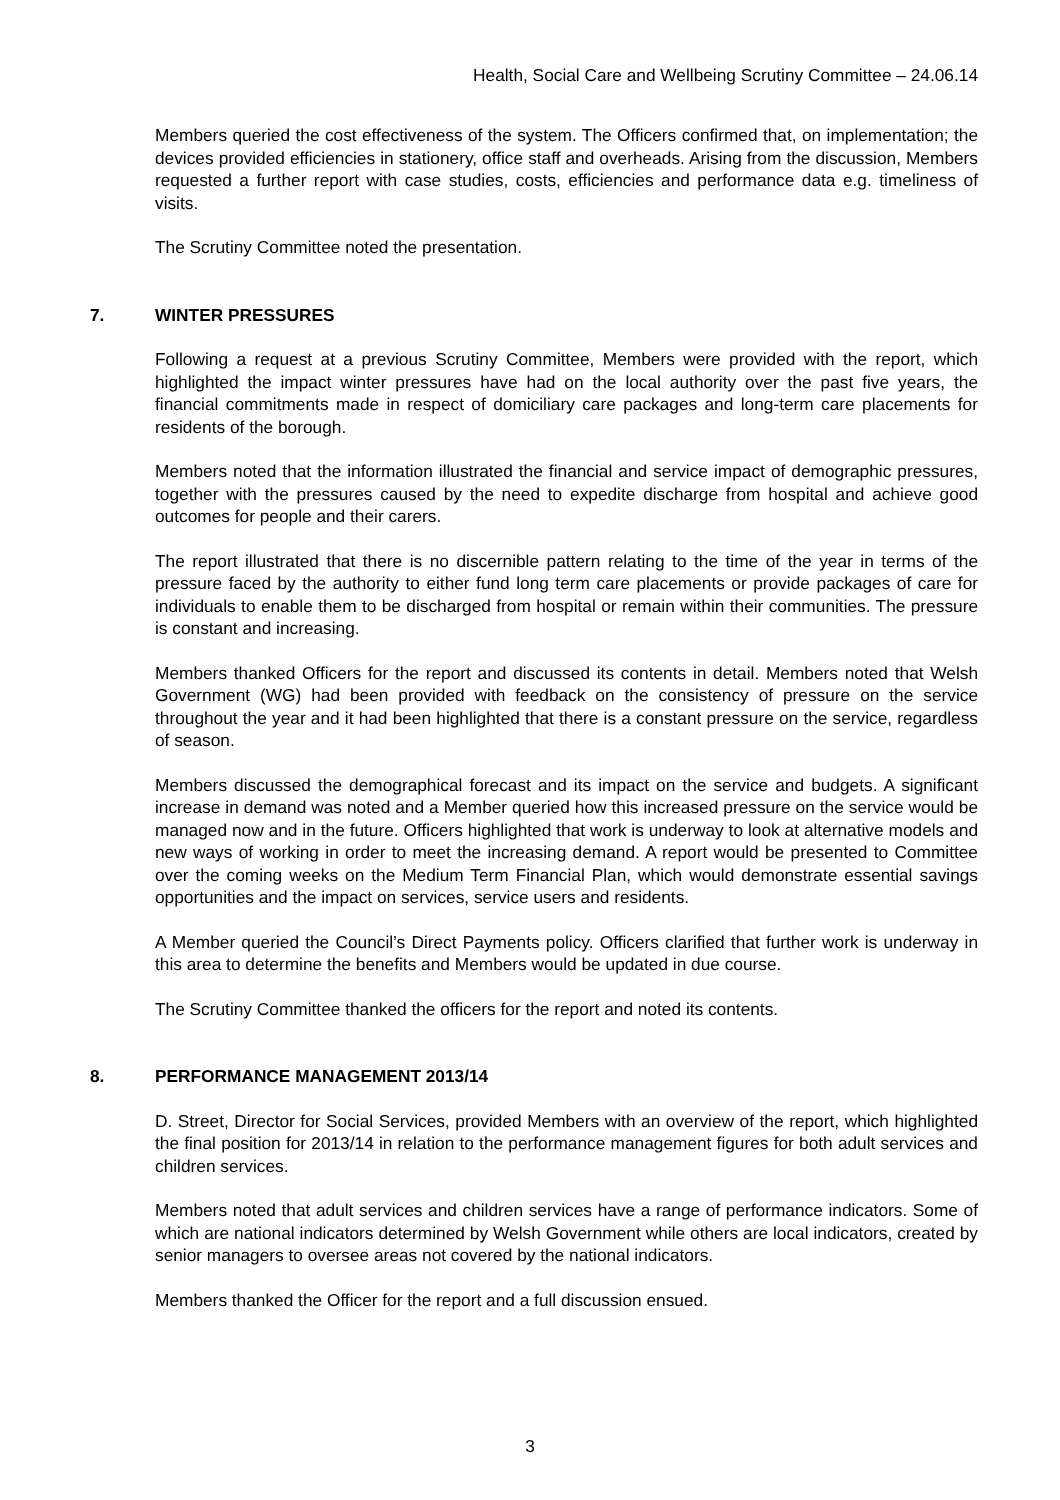Health, Social Care and Wellbeing Scrutiny Committee – 24.06.14
Members queried the cost effectiveness of the system. The Officers confirmed that, on implementation; the devices provided efficiencies in stationery, office staff and overheads. Arising from the discussion, Members requested a further report with case studies, costs, efficiencies and performance data e.g. timeliness of visits.
The Scrutiny Committee noted the presentation.
7. WINTER PRESSURES
Following a request at a previous Scrutiny Committee, Members were provided with the report, which highlighted the impact winter pressures have had on the local authority over the past five years, the financial commitments made in respect of domiciliary care packages and long-term care placements for residents of the borough.
Members noted that the information illustrated the financial and service impact of demographic pressures, together with the pressures caused by the need to expedite discharge from hospital and achieve good outcomes for people and their carers.
The report illustrated that there is no discernible pattern relating to the time of the year in terms of the pressure faced by the authority to either fund long term care placements or provide packages of care for individuals to enable them to be discharged from hospital or remain within their communities. The pressure is constant and increasing.
Members thanked Officers for the report and discussed its contents in detail. Members noted that Welsh Government (WG) had been provided with feedback on the consistency of pressure on the service throughout the year and it had been highlighted that there is a constant pressure on the service, regardless of season.
Members discussed the demographical forecast and its impact on the service and budgets. A significant increase in demand was noted and a Member queried how this increased pressure on the service would be managed now and in the future. Officers highlighted that work is underway to look at alternative models and new ways of working in order to meet the increasing demand. A report would be presented to Committee over the coming weeks on the Medium Term Financial Plan, which would demonstrate essential savings opportunities and the impact on services, service users and residents.
A Member queried the Council’s Direct Payments policy. Officers clarified that further work is underway in this area to determine the benefits and Members would be updated in due course.
The Scrutiny Committee thanked the officers for the report and noted its contents.
8. PERFORMANCE MANAGEMENT 2013/14
D. Street, Director for Social Services, provided Members with an overview of the report, which highlighted the final position for 2013/14 in relation to the performance management figures for both adult services and children services.
Members noted that adult services and children services have a range of performance indicators. Some of which are national indicators determined by Welsh Government while others are local indicators, created by senior managers to oversee areas not covered by the national indicators.
Members thanked the Officer for the report and a full discussion ensued.
3